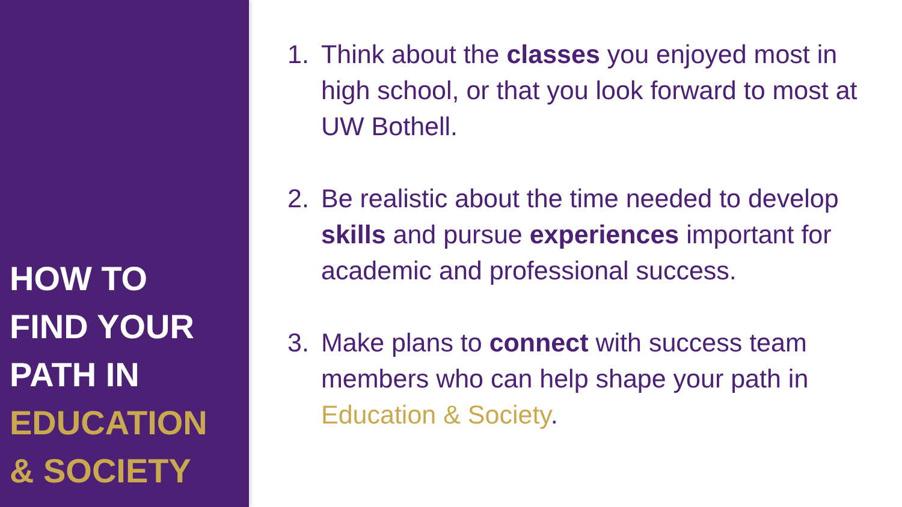HOW TO
FIND YOUR
PATH IN
EDUCATION
& SOCIETY
1. Think about the classes you enjoyed most in high school, or that you look forward to most at UW Bothell.
2. Be realistic about the time needed to develop skills and pursue experiences important for academic and professional success.
3. Make plans to connect with success team members who can help shape your path in Education & Society.